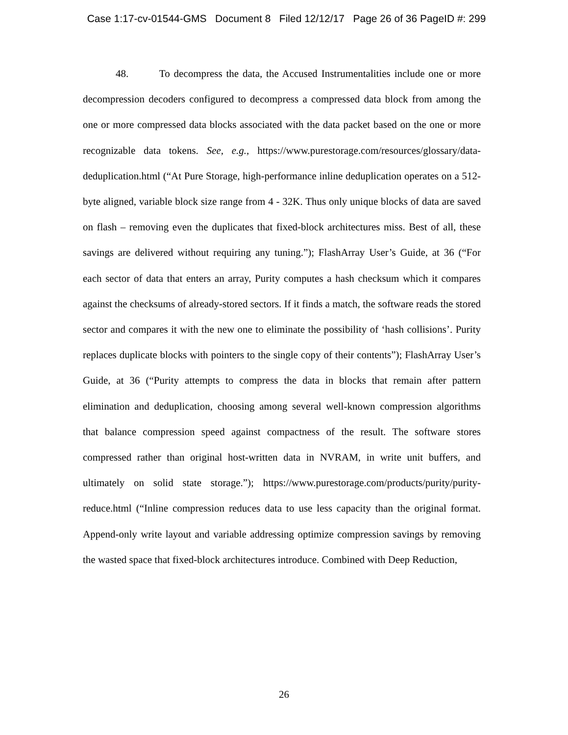Case 1:17-cv-01544-GMS Document 8 Filed 12/12/17 Page 26 of 36 PageID #: 299
48. To decompress the data, the Accused Instrumentalities include one or more decompression decoders configured to decompress a compressed data block from among the one or more compressed data blocks associated with the data packet based on the one or more recognizable data tokens. See, e.g., https://www.purestorage.com/resources/glossary/data-deduplication.html (“At Pure Storage, high-performance inline deduplication operates on a 512-byte aligned, variable block size range from 4 - 32K. Thus only unique blocks of data are saved on flash – removing even the duplicates that fixed-block architectures miss. Best of all, these savings are delivered without requiring any tuning.”); FlashArray User’s Guide, at 36 (“For each sector of data that enters an array, Purity computes a hash checksum which it compares against the checksums of already-stored sectors. If it finds a match, the software reads the stored sector and compares it with the new one to eliminate the possibility of ‘hash collisions’. Purity replaces duplicate blocks with pointers to the single copy of their contents”); FlashArray User’s Guide, at 36 (“Purity attempts to compress the data in blocks that remain after pattern elimination and deduplication, choosing among several well-known compression algorithms that balance compression speed against compactness of the result. The software stores compressed rather than original host-written data in NVRAM, in write unit buffers, and ultimately on solid state storage.”); https://www.purestorage.com/products/purity/purity-reduce.html (“Inline compression reduces data to use less capacity than the original format. Append-only write layout and variable addressing optimize compression savings by removing the wasted space that fixed-block architectures introduce. Combined with Deep Reduction,
26